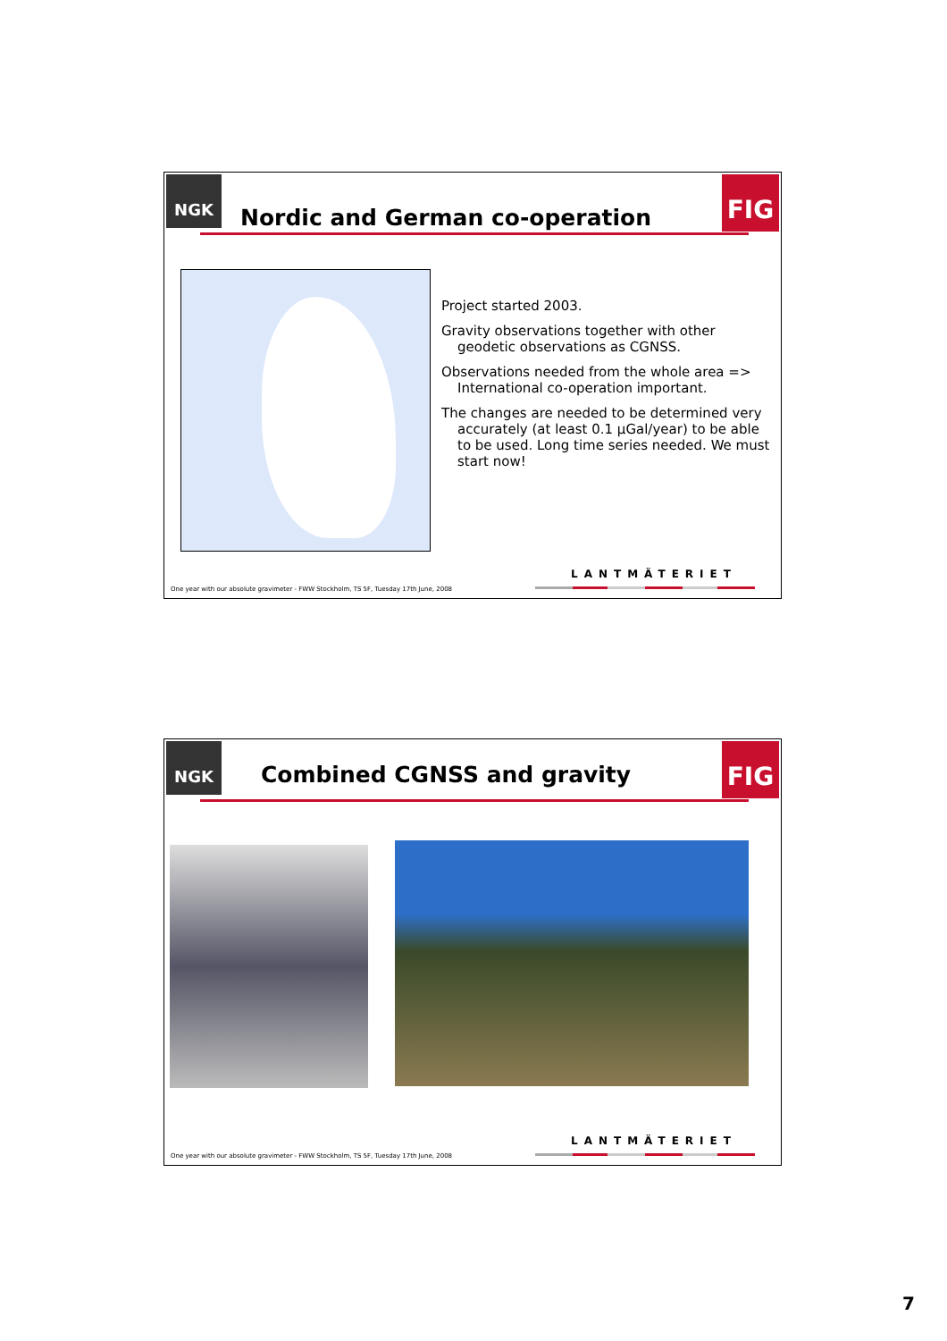NGK FIG
Nordic and German co-operation
Project started 2003.
Gravity observations together with other geodetic observations as CGNSS.
Observations needed from the whole area => International co-operation important.
The changes are needed to be determined very accurately (at least 0.1 μGal/year) to be able to be used. Long time series needed. We must start now!
LANTMÄTERIET
One year with our absolute gravimeter - FWW Stockholm, TS 5F, Tuesday 17th June, 2008
NGK FIG
Combined CGNSS and gravity
LANTMÄTERIET
One year with our absolute gravimeter - FWW Stockholm, TS 5F, Tuesday 17th June, 2008
7